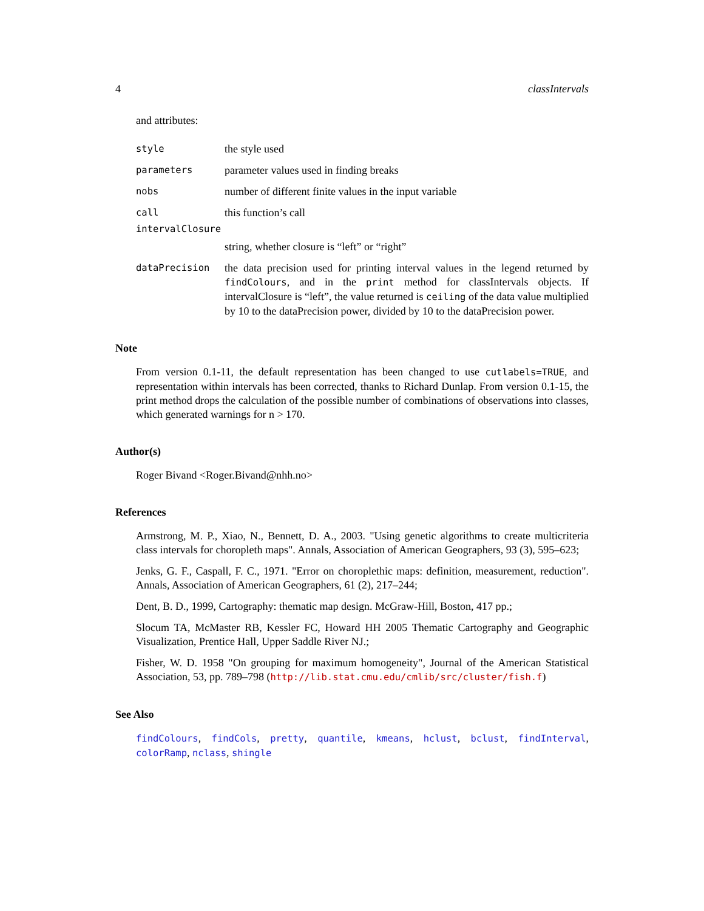4 classIntervals
and attributes:
style the style used
parameters parameter values used in finding breaks
nobs number of different finite values in the input variable
call this function’s call
intervalClosure
string, whether closure is “left” or “right”
dataPrecision the data precision used for printing interval values in the legend returned by findColours, and in the print method for classIntervals objects. If intervalClosure is “left”, the value returned is ceiling of the data value multiplied by 10 to the dataPrecision power, divided by 10 to the dataPrecision power.
Note
From version 0.1-11, the default representation has been changed to use cutlabels=TRUE, and representation within intervals has been corrected, thanks to Richard Dunlap. From version 0.1-15, the print method drops the calculation of the possible number of combinations of observations into classes, which generated warnings for n > 170.
Author(s)
Roger Bivand <Roger.Bivand@nhh.no>
References
Armstrong, M. P., Xiao, N., Bennett, D. A., 2003. "Using genetic algorithms to create multicriteria class intervals for choropleth maps". Annals, Association of American Geographers, 93 (3), 595–623;
Jenks, G. F., Caspall, F. C., 1971. "Error on choroplethic maps: definition, measurement, reduction". Annals, Association of American Geographers, 61 (2), 217–244;
Dent, B. D., 1999, Cartography: thematic map design. McGraw-Hill, Boston, 417 pp.;
Slocum TA, McMaster RB, Kessler FC, Howard HH 2005 Thematic Cartography and Geographic Visualization, Prentice Hall, Upper Saddle River NJ.;
Fisher, W. D. 1958 "On grouping for maximum homogeneity", Journal of the American Statistical Association, 53, pp. 789–798 (http://lib.stat.cmu.edu/cmlib/src/cluster/fish.f)
See Also
findColours, findCols, pretty, quantile, kmeans, hclust, bclust, findInterval, colorRamp, nclass, shingle